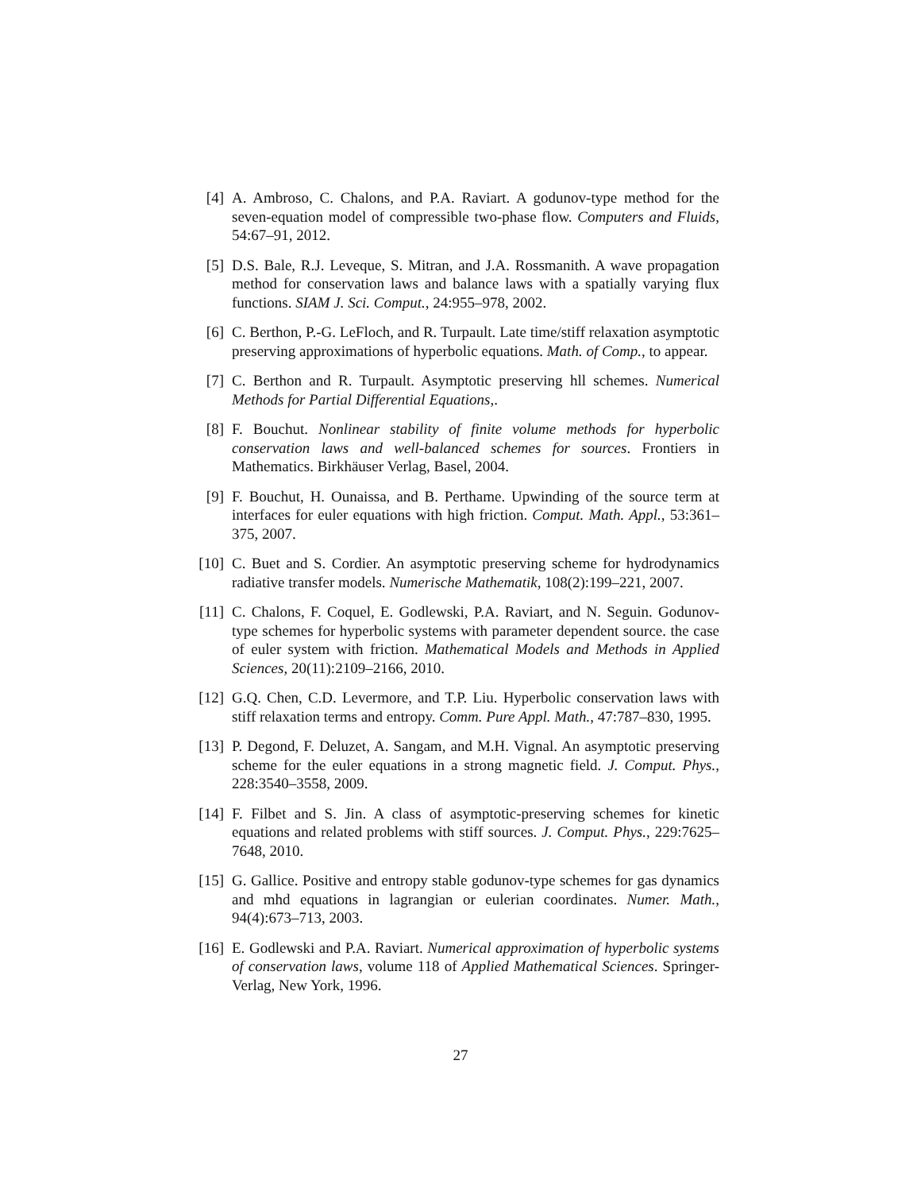[4] A. Ambroso, C. Chalons, and P.A. Raviart. A godunov-type method for the seven-equation model of compressible two-phase flow. Computers and Fluids, 54:67–91, 2012.
[5] D.S. Bale, R.J. Leveque, S. Mitran, and J.A. Rossmanith. A wave propagation method for conservation laws and balance laws with a spatially varying flux functions. SIAM J. Sci. Comput., 24:955–978, 2002.
[6] C. Berthon, P.-G. LeFloch, and R. Turpault. Late time/stiff relaxation asymptotic preserving approximations of hyperbolic equations. Math. of Comp., to appear.
[7] C. Berthon and R. Turpault. Asymptotic preserving hll schemes. Numerical Methods for Partial Differential Equations,.
[8] F. Bouchut. Nonlinear stability of finite volume methods for hyperbolic conservation laws and well-balanced schemes for sources. Frontiers in Mathematics. Birkhäuser Verlag, Basel, 2004.
[9] F. Bouchut, H. Ounaissa, and B. Perthame. Upwinding of the source term at interfaces for euler equations with high friction. Comput. Math. Appl., 53:361–375, 2007.
[10]
C. Buet and S. Cordier. An asymptotic preserving scheme for hydrodynamics radiative transfer models. Numerische Mathematik, 108(2):199–221, 2007.
[11]
C. Chalons, F. Coquel, E. Godlewski, P.A. Raviart, and N. Seguin. Godunov-type schemes for hyperbolic systems with parameter dependent source. the case of euler system with friction. Mathematical Models and Methods in Applied Sciences, 20(11):2109–2166, 2010.
[12]
G.Q. Chen, C.D. Levermore, and T.P. Liu. Hyperbolic conservation laws with stiff relaxation terms and entropy. Comm. Pure Appl. Math., 47:787–830, 1995.
[13]
P. Degond, F. Deluzet, A. Sangam, and M.H. Vignal. An asymptotic preserving scheme for the euler equations in a strong magnetic field. J. Comput. Phys., 228:3540–3558, 2009.
[14]
F. Filbet and S. Jin. A class of asymptotic-preserving schemes for kinetic equations and related problems with stiff sources. J. Comput. Phys., 229:7625–7648, 2010.
[15]
G. Gallice. Positive and entropy stable godunov-type schemes for gas dynamics and mhd equations in lagrangian or eulerian coordinates. Numer. Math., 94(4):673–713, 2003.
[16]
E. Godlewski and P.A. Raviart. Numerical approximation of hyperbolic systems of conservation laws, volume 118 of Applied Mathematical Sciences. Springer-Verlag, New York, 1996.
27